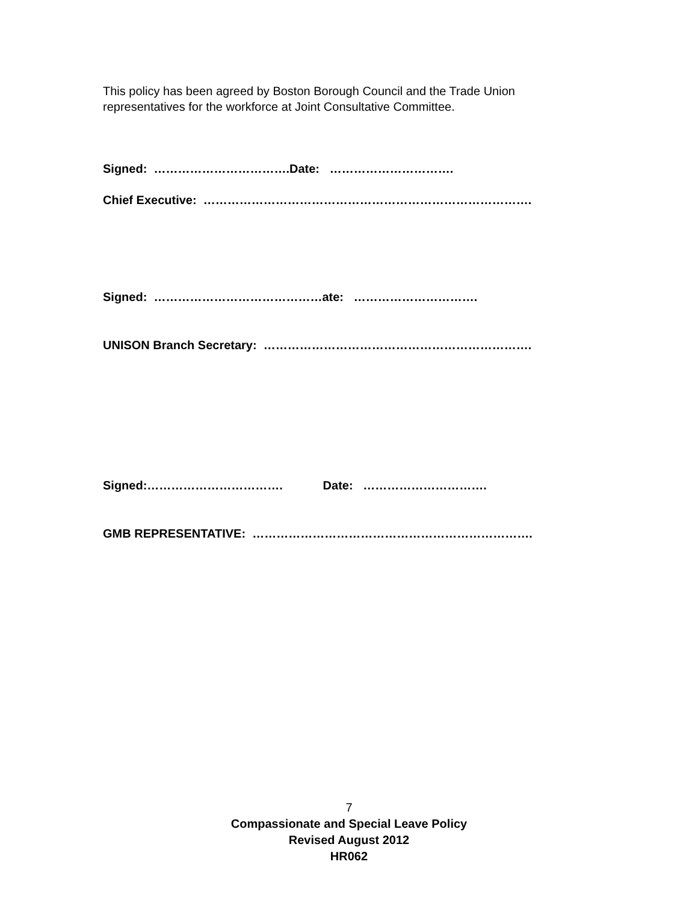This policy has been agreed by Boston Borough Council and the Trade Union representatives for the workforce at Joint Consultative Committee.
Signed: …………………………….Date: ………………………….
Chief Executive: ……………………………………………………………………….
Signed: ……………………………………ate: ………………………….
UNISON Branch Secretary: ………………………………………………………….
Signed:……………………………. Date: ………………………….
GMB REPRESENTATIVE: …………………………………………………………….
7
Compassionate and Special Leave Policy
Revised August 2012
HR062